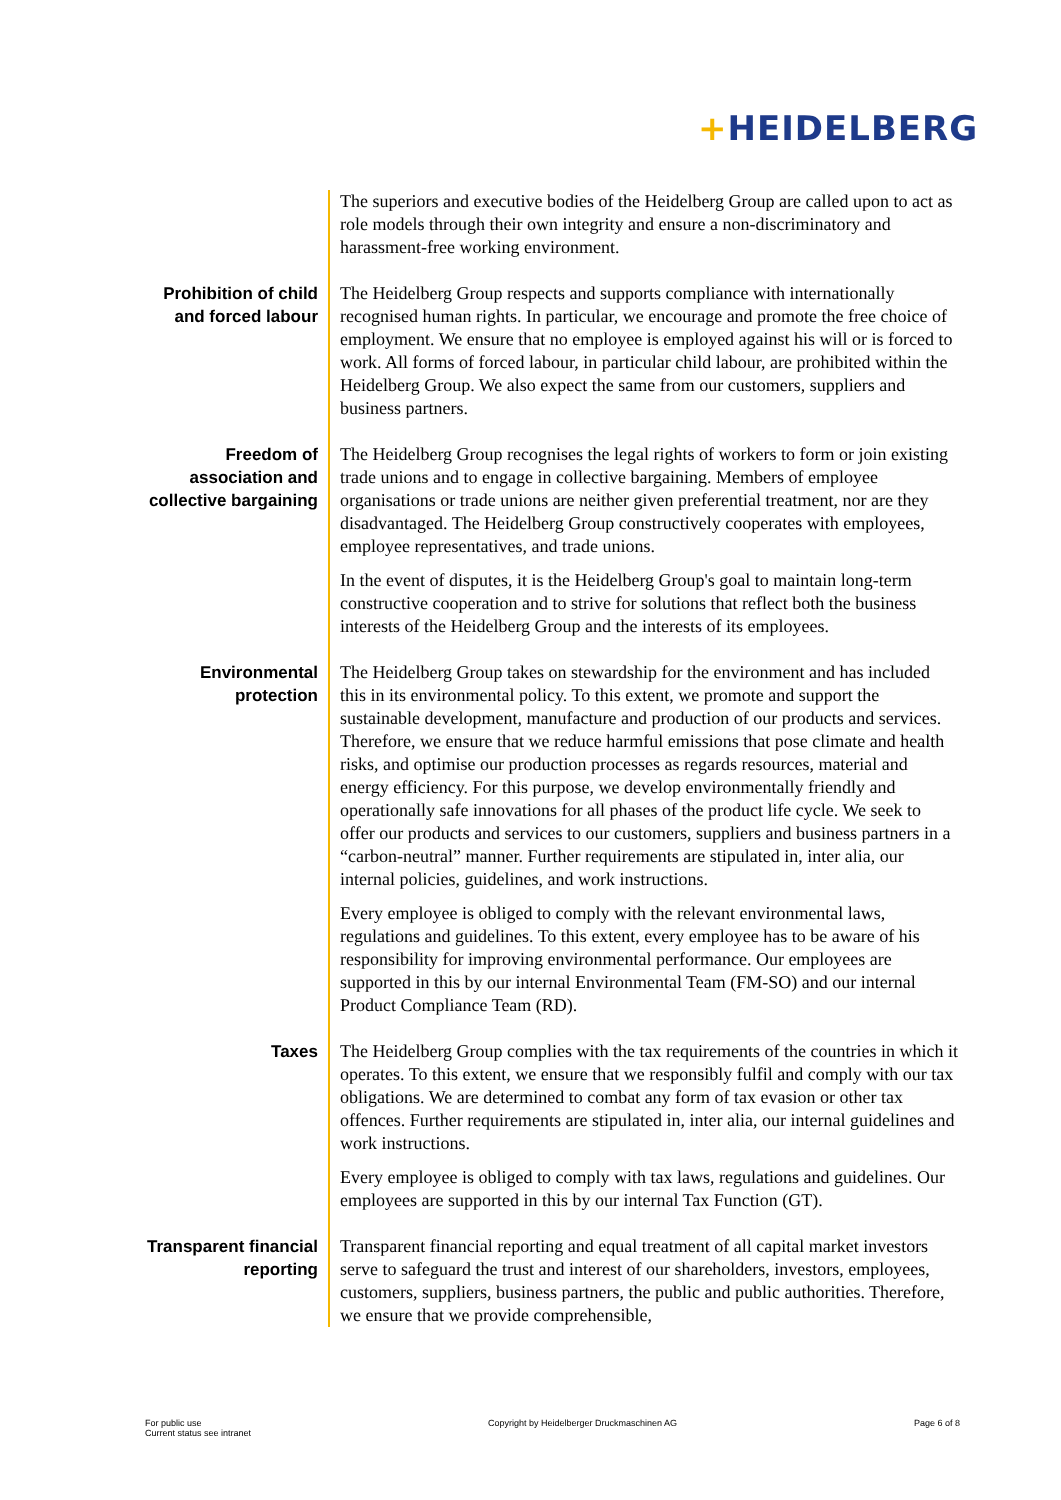+HEIDELBERG
The superiors and executive bodies of the Heidelberg Group are called upon to act as role models through their own integrity and ensure a non-discriminatory and harassment-free working environment.
Prohibition of child and forced labour
The Heidelberg Group respects and supports compliance with internationally recognised human rights. In particular, we encourage and promote the free choice of employment. We ensure that no employee is employed against his will or is forced to work. All forms of forced labour, in particular child labour, are prohibited within the Heidelberg Group. We also expect the same from our customers, suppliers and business partners.
Freedom of association and collective bargaining
The Heidelberg Group recognises the legal rights of workers to form or join existing trade unions and to engage in collective bargaining. Members of employee organisations or trade unions are neither given preferential treatment, nor are they disadvantaged. The Heidelberg Group constructively cooperates with employees, employee representatives, and trade unions.
In the event of disputes, it is the Heidelberg Group's goal to maintain long-term constructive cooperation and to strive for solutions that reflect both the business interests of the Heidelberg Group and the interests of its employees.
Environmental protection
The Heidelberg Group takes on stewardship for the environment and has included this in its environmental policy. To this extent, we promote and support the sustainable development, manufacture and production of our products and services. Therefore, we ensure that we reduce harmful emissions that pose climate and health risks, and optimise our production processes as regards resources, material and energy efficiency. For this purpose, we develop environmentally friendly and operationally safe innovations for all phases of the product life cycle. We seek to offer our products and services to our customers, suppliers and business partners in a “carbon-neutral” manner. Further requirements are stipulated in, inter alia, our internal policies, guidelines, and work instructions.
Every employee is obliged to comply with the relevant environmental laws, regulations and guidelines. To this extent, every employee has to be aware of his responsibility for improving environmental performance. Our employees are supported in this by our internal Environmental Team (FM-SO) and our internal Product Compliance Team (RD).
Taxes The Heidelberg Group complies with the tax requirements of the countries in which it operates. To this extent, we ensure that we responsibly fulfil and comply with our tax obligations. We are determined to combat any form of tax evasion or other tax offences. Further requirements are stipulated in, inter alia, our internal guidelines and work instructions.
Every employee is obliged to comply with tax laws, regulations and guidelines. Our employees are supported in this by our internal Tax Function (GT).
Transparent financial reporting
Transparent financial reporting and equal treatment of all capital market investors serve to safeguard the trust and interest of our shareholders, investors, employees, customers, suppliers, business partners, the public and public authorities. Therefore, we ensure that we provide comprehensible,
For public use
Current status see intranet
Copyright by Heidelberger Druckmaschinen AG
Page 6 of 8